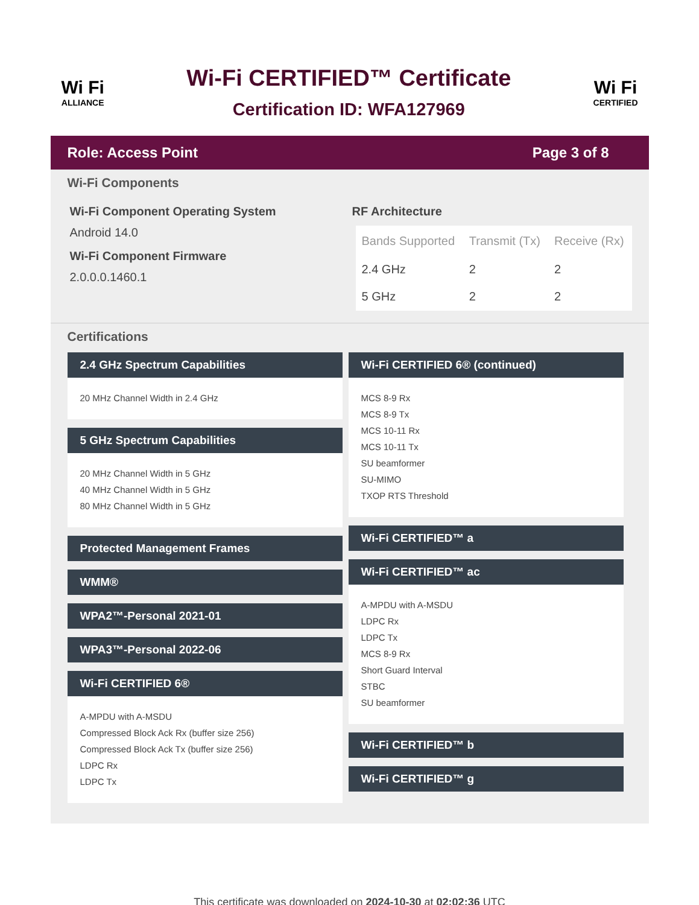Wi Fi
ALLIANCE
Wi-Fi CERTIFIED™ Certificate
Certification ID: WFA127969
Wi Fi
CERTIFIED
Role: Access Point Page 3 of 8
Wi-Fi Components
Wi-Fi Component Operating System
Android 14.0
Wi-Fi Component Firmware
2.0.0.0.1460.1
RF Architecture
| Bands Supported | Transmit (Tx) | Receive (Rx) |
| --- | --- | --- |
| 2.4 GHz | 2 | 2 |
| 5 GHz | 2 | 2 |
Certifications
2.4 GHz Spectrum Capabilities
20 MHz Channel Width in 2.4 GHz
5 GHz Spectrum Capabilities
20 MHz Channel Width in 5 GHz
40 MHz Channel Width in 5 GHz
80 MHz Channel Width in 5 GHz
Protected Management Frames
WMM®
WPA2™-Personal 2021-01
WPA3™-Personal 2022-06
Wi-Fi CERTIFIED 6®
A-MPDU with A-MSDU
Compressed Block Ack Rx (buffer size 256)
Compressed Block Ack Tx (buffer size 256)
LDPC Rx
LDPC Tx
Wi-Fi CERTIFIED 6® (continued)
MCS 8-9 Rx
MCS 8-9 Tx
MCS 10-11 Rx
MCS 10-11 Tx
SU beamformer
SU-MIMO
TXOP RTS Threshold
Wi-Fi CERTIFIED™ a
Wi-Fi CERTIFIED™ ac
A-MPDU with A-MSDU
LDPC Rx
LDPC Tx
MCS 8-9 Rx
Short Guard Interval
STBC
SU beamformer
Wi-Fi CERTIFIED™ b
Wi-Fi CERTIFIED™ g
This certificate was downloaded on 2024-10-30 at 02:02:36 UTC